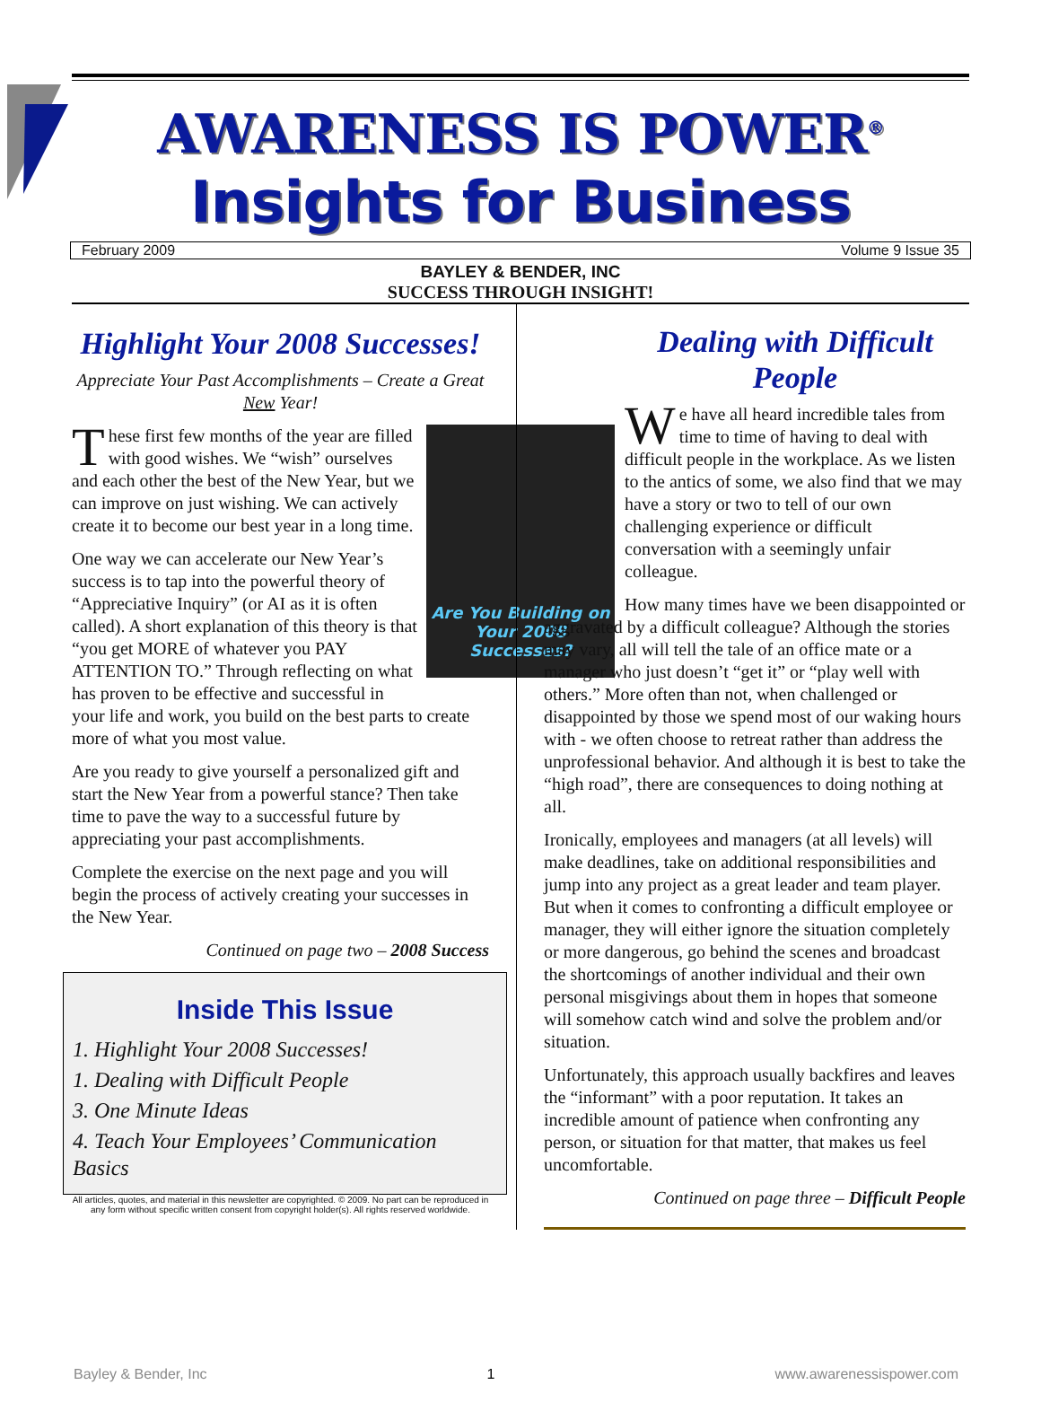AWARENESS IS POWER<sup>®</sup>
Insights for Business
February 2009 Volume 9 Issue 35
BAYLEY & BENDER, INC
SUCCESS THROUGH INSIGHT!
Highlight Your 2008 Successes!
Appreciate Your Past Accomplishments – Create a Great New Year!
Are You Building on Your 2008 Successes?
These first few months of the year are filled with good wishes. We “wish” ourselves and each other the best of the New Year, but we can improve on just wishing. We can actively create it to become our best year in a long time.
One way we can accelerate our New Year’s success is to tap into the powerful theory of “Appreciative Inquiry” (or AI as it is often called). A short explanation of this theory is that “you get MORE of whatever you PAY ATTENTION TO.” Through reflecting on what has proven to be effective and successful in your life and work, you build on the best parts to create more of what you most value.
Are you ready to give yourself a personalized gift and start the New Year from a powerful stance? Then take time to pave the way to a successful future by appreciating your past accomplishments.
Complete the exercise on the next page and you will begin the process of actively creating your successes in the New Year.
Continued on page two – 2008 Success
Inside This Issue
1. Highlight Your 2008 Successes!
1. Dealing with Difficult People
3. One Minute Ideas
4. Teach Your Employees’ Communication Basics
All articles, quotes, and material in this newsletter are copyrighted. © 2009. No part can be reproduced in any form without specific written consent from copyright holder(s). All rights reserved worldwide.
Dealing with Difficult People
We have all heard incredible tales from time to time of having to deal with difficult people in the workplace. As we listen to the antics of some, we also find that we may have a story or two to tell of our own challenging experience or difficult conversation with a seemingly unfair colleague.
How many times have we been disappointed or aggravated by a difficult colleague? Although the stories may vary, all will tell the tale of an office mate or a manager who just doesn’t “get it” or “play well with others.” More often than not, when challenged or disappointed by those we spend most of our waking hours with - we often choose to retreat rather than address the unprofessional behavior. And although it is best to take the “high road”, there are consequences to doing nothing at all.
Ironically, employees and managers (at all levels) will make deadlines, take on additional responsibilities and jump into any project as a great leader and team player. But when it comes to confronting a difficult employee or manager, they will either ignore the situation completely or more dangerous, go behind the scenes and broadcast the shortcomings of another individual and their own personal misgivings about them in hopes that someone will somehow catch wind and solve the problem and/or situation.
Unfortunately, this approach usually backfires and leaves the “informant” with a poor reputation. It takes an incredible amount of patience when confronting any person, or situation for that matter, that makes us feel uncomfortable.
Continued on page three – Difficult People
Bayley & Bender, Inc 1 www.awarenessispower.com